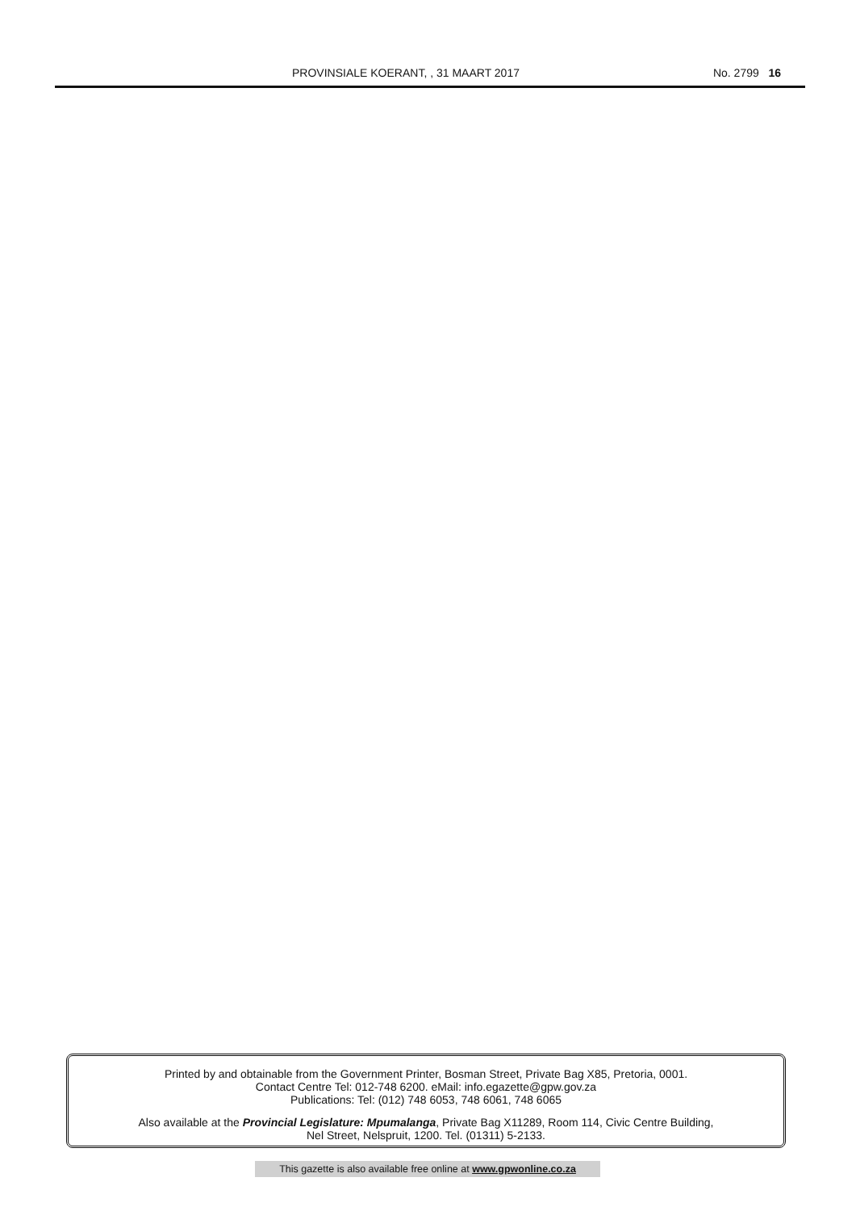PROVINSIALE KOERANT, , 31 MAART 2017 No. 2799 16
Printed by and obtainable from the Government Printer, Bosman Street, Private Bag X85, Pretoria, 0001.
Contact Centre Tel: 012-748 6200. eMail: info.egazette@gpw.gov.za
Publications: Tel: (012) 748 6053, 748 6061, 748 6065
Also available at the Provincial Legislature: Mpumalanga, Private Bag X11289, Room 114, Civic Centre Building,
Nel Street, Nelspruit, 1200. Tel. (01311) 5-2133.
This gazette is also available free online at www.gpwonline.co.za